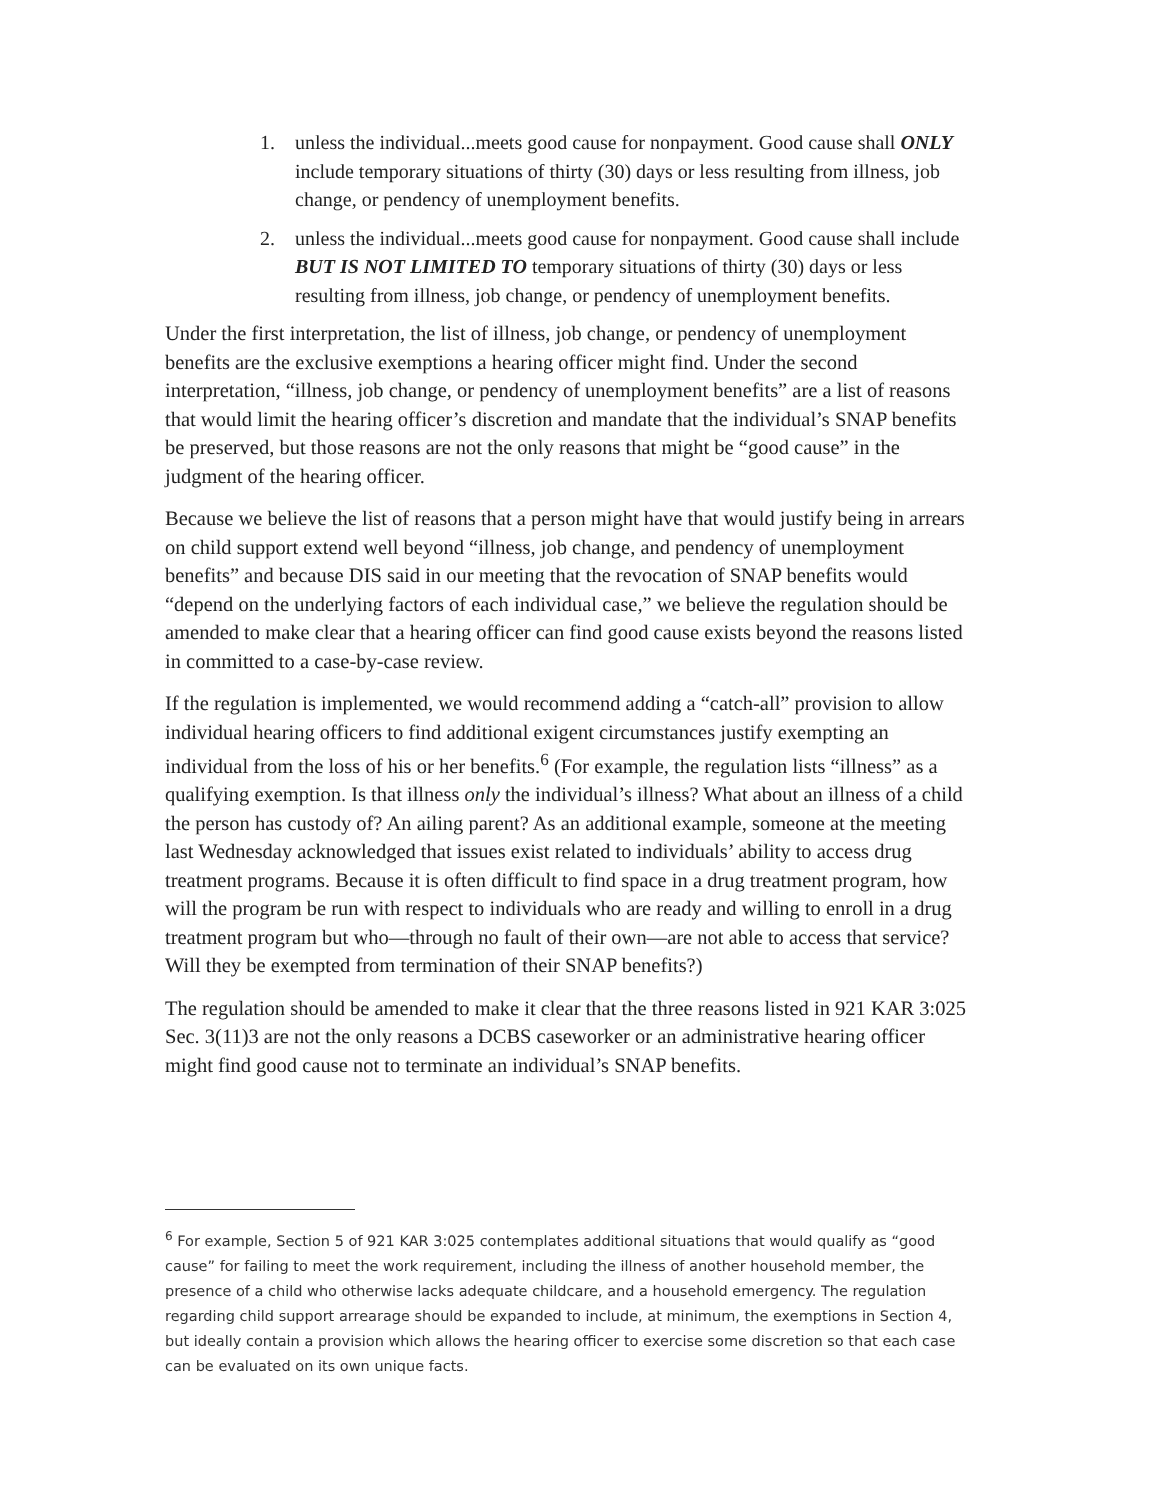1. unless the individual...meets good cause for nonpayment. Good cause shall ONLY include temporary situations of thirty (30) days or less resulting from illness, job change, or pendency of unemployment benefits.
2. unless the individual...meets good cause for nonpayment. Good cause shall include BUT IS NOT LIMITED TO temporary situations of thirty (30) days or less resulting from illness, job change, or pendency of unemployment benefits.
Under the first interpretation, the list of illness, job change, or pendency of unemployment benefits are the exclusive exemptions a hearing officer might find. Under the second interpretation, “illness, job change, or pendency of unemployment benefits” are a list of reasons that would limit the hearing officer’s discretion and mandate that the individual’s SNAP benefits be preserved, but those reasons are not the only reasons that might be “good cause” in the judgment of the hearing officer.
Because we believe the list of reasons that a person might have that would justify being in arrears on child support extend well beyond “illness, job change, and pendency of unemployment benefits” and because DIS said in our meeting that the revocation of SNAP benefits would “depend on the underlying factors of each individual case,” we believe the regulation should be amended to make clear that a hearing officer can find good cause exists beyond the reasons listed in committed to a case-by-case review.
If the regulation is implemented, we would recommend adding a “catch-all” provision to allow individual hearing officers to find additional exigent circumstances justify exempting an individual from the loss of his or her benefits.<sup>6</sup> (For example, the regulation lists “illness” as a qualifying exemption. Is that illness only the individual’s illness? What about an illness of a child the person has custody of? An ailing parent? As an additional example, someone at the meeting last Wednesday acknowledged that issues exist related to individuals’ ability to access drug treatment programs. Because it is often difficult to find space in a drug treatment program, how will the program be run with respect to individuals who are ready and willing to enroll in a drug treatment program but who—through no fault of their own—are not able to access that service? Will they be exempted from termination of their SNAP benefits?)
The regulation should be amended to make it clear that the three reasons listed in 921 KAR 3:025 Sec. 3(11)3 are not the only reasons a DCBS caseworker or an administrative hearing officer might find good cause not to terminate an individual’s SNAP benefits.
<sup>6</sup> For example, Section 5 of 921 KAR 3:025 contemplates additional situations that would qualify as “good cause” for failing to meet the work requirement, including the illness of another household member, the presence of a child who otherwise lacks adequate childcare, and a household emergency. The regulation regarding child support arrearage should be expanded to include, at minimum, the exemptions in Section 4, but ideally contain a provision which allows the hearing officer to exercise some discretion so that each case can be evaluated on its own unique facts.